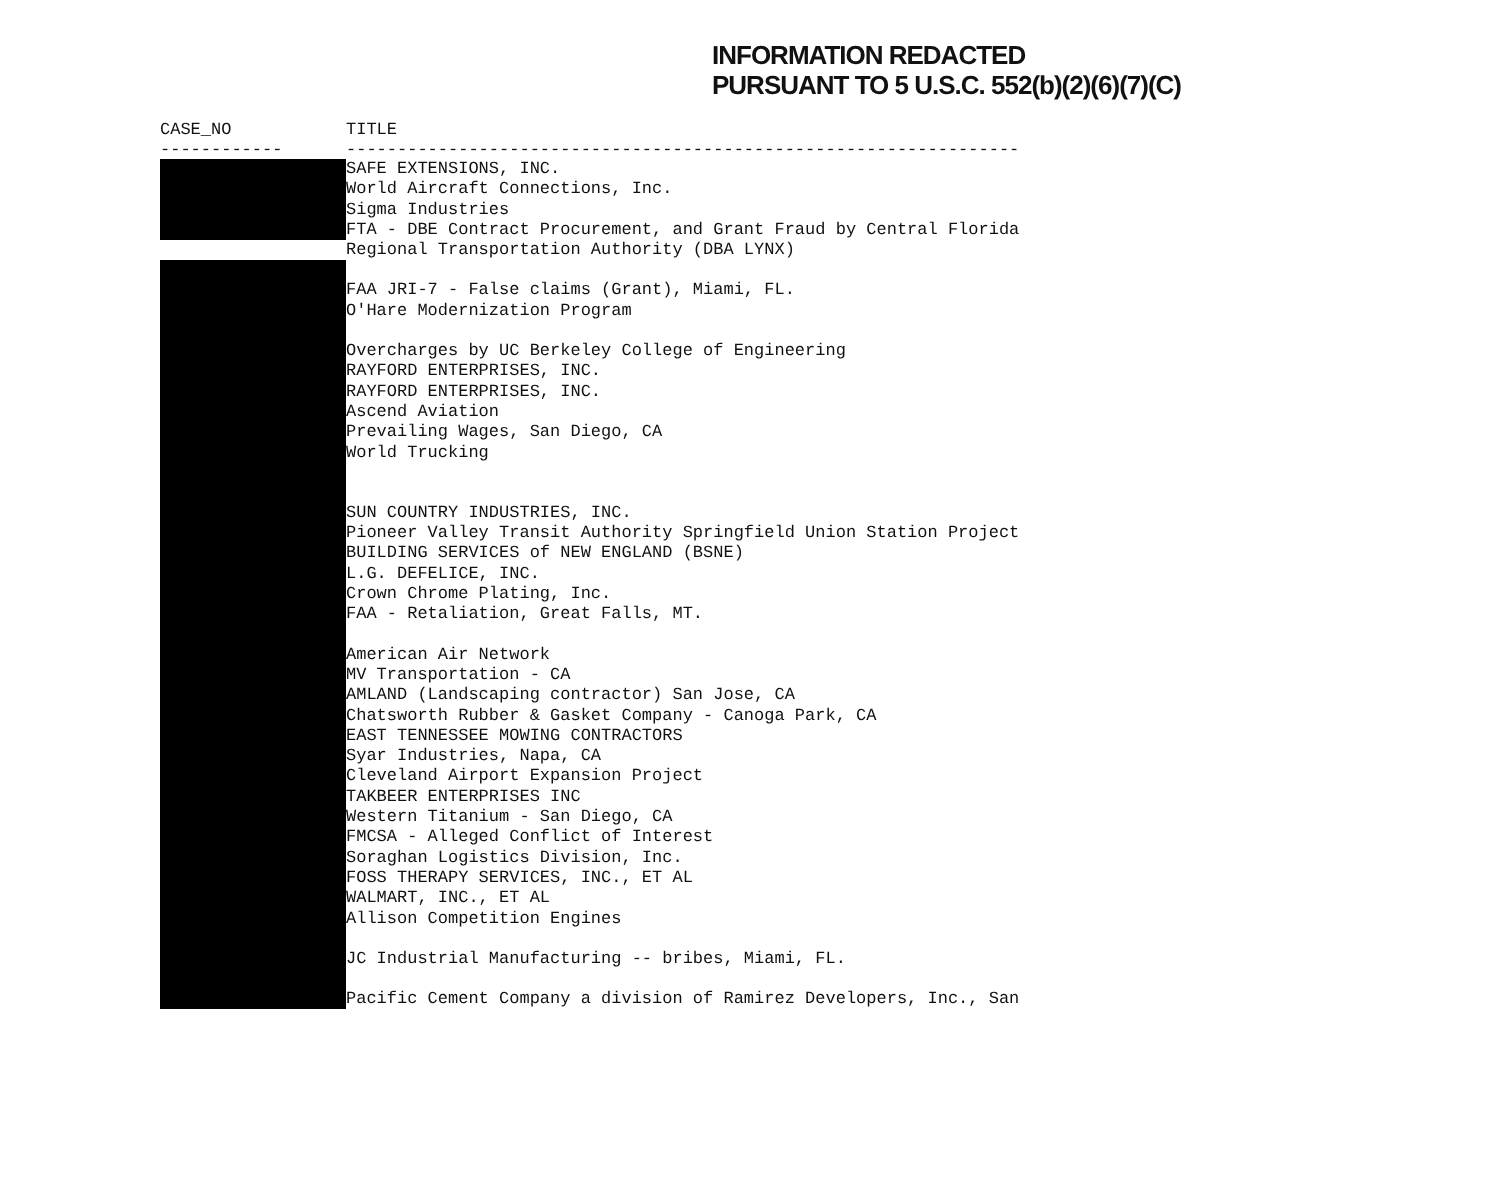INFORMATION REDACTED
PURSUANT TO 5 U.S.C. 552(b)(2)(6)(7)(C)
| CASE_NO | TITLE |
| --- | --- |
| ------------ | ------------------------------------------------------------------ |
| | SAFE EXTENSIONS, INC. |
| | World Aircraft Connections, Inc. |
| | Sigma Industries |
| | FTA - DBE Contract Procurement, and Grant Fraud by Central Florida |
| | Regional Transportation Authority (DBA LYNX) |
| | FAA JRI-7 - False claims (Grant), Miami, FL. |
| | O'Hare Modernization Program |
| | Overcharges by UC Berkeley College of Engineering |
| | RAYFORD ENTERPRISES, INC. |
| | RAYFORD ENTERPRISES, INC. |
| | Ascend Aviation |
| | Prevailing Wages, San Diego, CA |
| | World Trucking |
| | SUN COUNTRY INDUSTRIES, INC. |
| | Pioneer Valley Transit Authority Springfield Union Station Project |
| | BUILDING SERVICES of NEW ENGLAND (BSNE) |
| | L.G. DEFELICE, INC. |
| | Crown Chrome Plating, Inc. |
| | FAA - Retaliation, Great Falls, MT. |
| | American Air Network |
| | MV Transportation - CA |
| | AMLAND (Landscaping contractor) San Jose, CA |
| | Chatsworth Rubber & Gasket Company - Canoga Park, CA |
| | EAST TENNESSEE MOWING CONTRACTORS |
| | Syar Industries, Napa, CA |
| | Cleveland Airport Expansion Project |
| | TAKBEER ENTERPRISES INC |
| | Western Titanium - San Diego, CA |
| | FMCSA - Alleged Conflict of Interest |
| | Soraghan Logistics Division, Inc. |
| | FOSS THERAPY SERVICES, INC., ET AL |
| | WALMART, INC., ET AL |
| | Allison Competition Engines |
| | JC Industrial Manufacturing -- bribes, Miami, FL. |
| | Pacific Cement Company a division of Ramirez Developers, Inc., San |